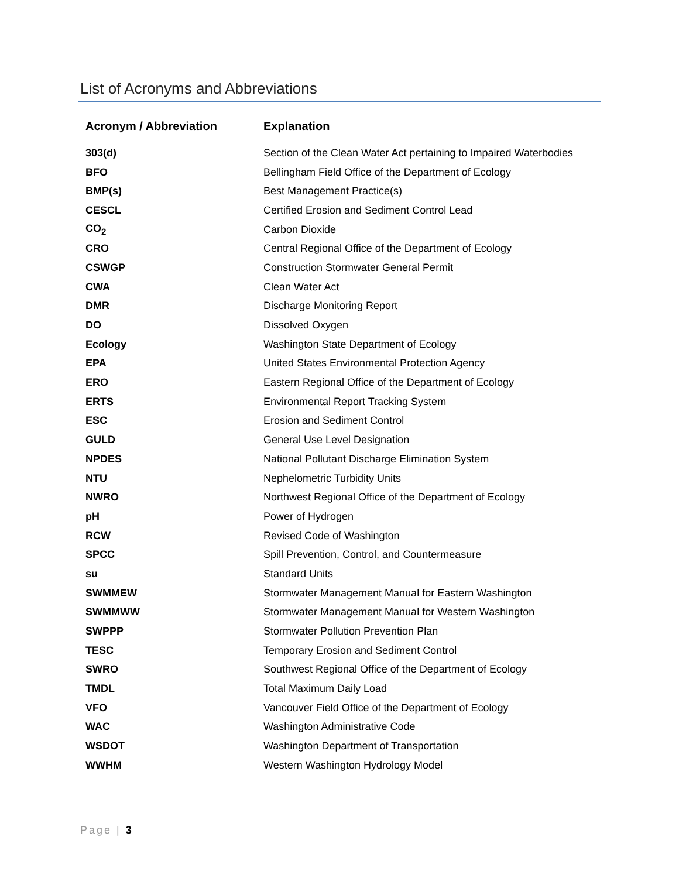List of Acronyms and Abbreviations
| Acronym / Abbreviation | Explanation |
| --- | --- |
| 303(d) | Section of the Clean Water Act pertaining to Impaired Waterbodies |
| BFO | Bellingham Field Office of the Department of Ecology |
| BMP(s) | Best Management Practice(s) |
| CESCL | Certified Erosion and Sediment Control Lead |
| CO<sub>2</sub> | Carbon Dioxide |
| CRO | Central Regional Office of the Department of Ecology |
| CSWGP | Construction Stormwater General Permit |
| CWA | Clean Water Act |
| DMR | Discharge Monitoring Report |
| DO | Dissolved Oxygen |
| Ecology | Washington State Department of Ecology |
| EPA | United States Environmental Protection Agency |
| ERO | Eastern Regional Office of the Department of Ecology |
| ERTS | Environmental Report Tracking System |
| ESC | Erosion and Sediment Control |
| GULD | General Use Level Designation |
| NPDES | National Pollutant Discharge Elimination System |
| NTU | Nephelometric Turbidity Units |
| NWRO | Northwest Regional Office of the Department of Ecology |
| pH | Power of Hydrogen |
| RCW | Revised Code of Washington |
| SPCC | Spill Prevention, Control, and Countermeasure |
| su | Standard Units |
| SWMMEW | Stormwater Management Manual for Eastern Washington |
| SWMMWW | Stormwater Management Manual for Western Washington |
| SWPPP | Stormwater Pollution Prevention Plan |
| TESC | Temporary Erosion and Sediment Control |
| SWRO | Southwest Regional Office of the Department of Ecology |
| TMDL | Total Maximum Daily Load |
| VFO | Vancouver Field Office of the Department of Ecology |
| WAC | Washington Administrative Code |
| WSDOT | Washington Department of Transportation |
| WWHM | Western Washington Hydrology Model |
Page | 3